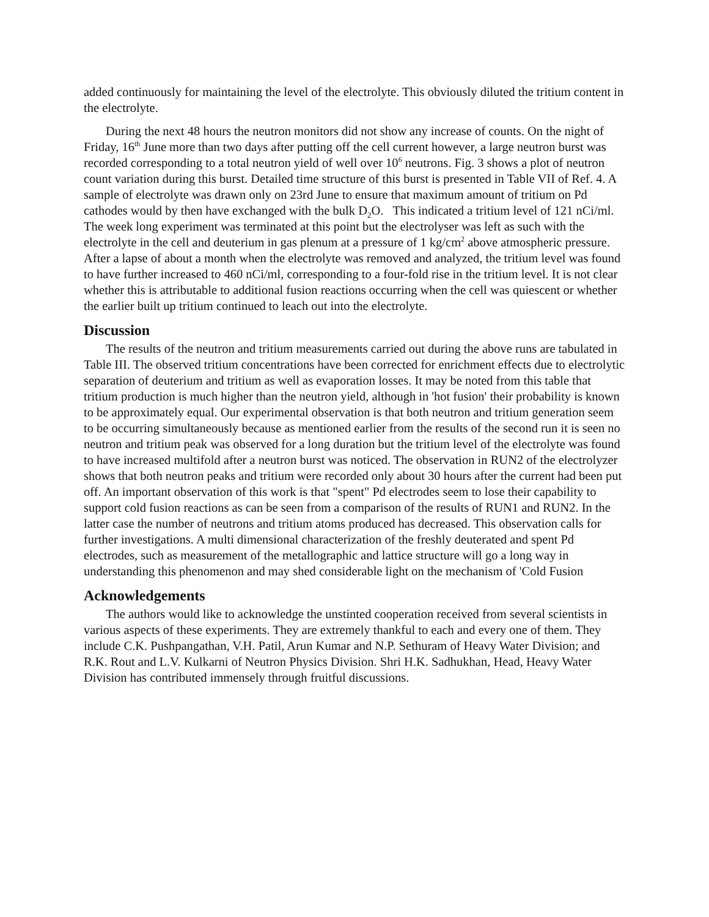added continuously for maintaining the level of the electrolyte. This obviously diluted the tritium content in the electrolyte.
During the next 48 hours the neutron monitors did not show any increase of counts. On the night of Friday, 16<sup>th</sup> June more than two days after putting off the cell current however, a large neutron burst was recorded corresponding to a total neutron yield of well over 10<sup>6</sup> neutrons. Fig. 3 shows a plot of neutron count variation during this burst. Detailed time structure of this burst is presented in Table VII of Ref. 4. A sample of electrolyte was drawn only on 23rd June to ensure that maximum amount of tritium on Pd cathodes would by then have exchanged with the bulk D<sub>2</sub>O. This indicated a tritium level of 121 nCi/ml. The week long experiment was terminated at this point but the electrolyser was left as such with the electrolyte in the cell and deuterium in gas plenum at a pressure of 1 kg/cm<sup>2</sup> above atmospheric pressure. After a lapse of about a month when the electrolyte was removed and analyzed, the tritium level was found to have further increased to 460 nCi/ml, corresponding to a four-fold rise in the tritium level. It is not clear whether this is attributable to additional fusion reactions occurring when the cell was quiescent or whether the earlier built up tritium continued to leach out into the electrolyte.
Discussion
The results of the neutron and tritium measurements carried out during the above runs are tabulated in Table III. The observed tritium concentrations have been corrected for enrichment effects due to electrolytic separation of deuterium and tritium as well as evaporation losses. It may be noted from this table that tritium production is much higher than the neutron yield, although in 'hot fusion' their probability is known to be approximately equal. Our experimental observation is that both neutron and tritium generation seem to be occurring simultaneously because as mentioned earlier from the results of the second run it is seen no neutron and tritium peak was observed for a long duration but the tritium level of the electrolyte was found to have increased multifold after a neutron burst was noticed. The observation in RUN2 of the electrolyzer shows that both neutron peaks and tritium were recorded only about 30 hours after the current had been put off. An important observation of this work is that "spent" Pd electrodes seem to lose their capability to support cold fusion reactions as can be seen from a comparison of the results of RUN1 and RUN2. In the latter case the number of neutrons and tritium atoms produced has decreased. This observation calls for further investigations. A multi dimensional characterization of the freshly deuterated and spent Pd electrodes, such as measurement of the metallographic and lattice structure will go a long way in understanding this phenomenon and may shed considerable light on the mechanism of 'Cold Fusion
Acknowledgements
The authors would like to acknowledge the unstinted cooperation received from several scientists in various aspects of these experiments. They are extremely thankful to each and every one of them. They include C.K. Pushpangathan, V.H. Patil, Arun Kumar and N.P. Sethuram of Heavy Water Division; and R.K. Rout and L.V. Kulkarni of Neutron Physics Division. Shri H.K. Sadhukhan, Head, Heavy Water Division has contributed immensely through fruitful discussions.